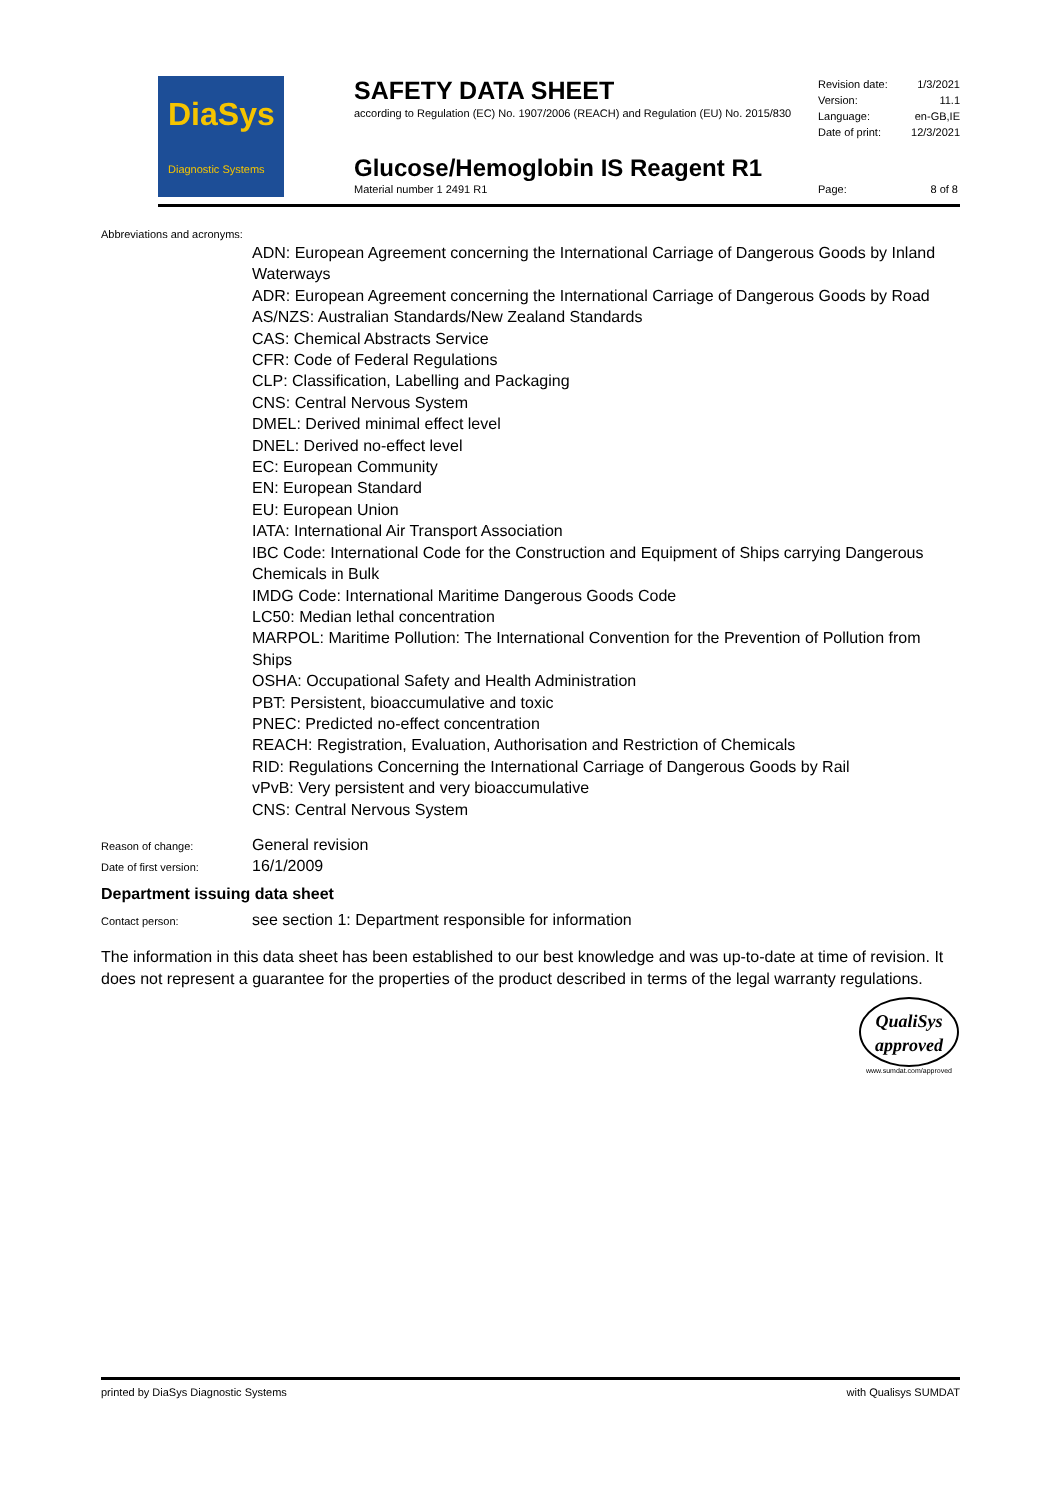DiaSys
Diagnostic Systems
SAFETY DATA SHEET
according to Regulation (EC) No. 1907/2006 (REACH) and Regulation (EU) No. 2015/830
Revision date: 1/3/2021
Version: 11.1
Language: en-GB,IE
Date of print: 12/3/2021
Glucose/Hemoglobin IS Reagent R1
Material number 1 2491 R1 Page: 8 of 8
Abbreviations and acronyms:
ADN: European Agreement concerning the International Carriage of Dangerous Goods by Inland Waterways
ADR: European Agreement concerning the International Carriage of Dangerous Goods by Road
AS/NZS: Australian Standards/New Zealand Standards
CAS: Chemical Abstracts Service
CFR: Code of Federal Regulations
CLP: Classification, Labelling and Packaging
CNS: Central Nervous System
DMEL: Derived minimal effect level
DNEL: Derived no-effect level
EC: European Community
EN: European Standard
EU: European Union
IATA: International Air Transport Association
IBC Code: International Code for the Construction and Equipment of Ships carrying Dangerous Chemicals in Bulk
IMDG Code: International Maritime Dangerous Goods Code
LC50: Median lethal concentration
MARPOL: Maritime Pollution: The International Convention for the Prevention of Pollution from Ships
OSHA: Occupational Safety and Health Administration
PBT: Persistent, bioaccumulative and toxic
PNEC: Predicted no-effect concentration
REACH: Registration, Evaluation, Authorisation and Restriction of Chemicals
RID: Regulations Concerning the International Carriage of Dangerous Goods by Rail
vPvB: Very persistent and very bioaccumulative
CNS: Central Nervous System
Reason of change: General revision
Date of first version: 16/1/2009
Department issuing data sheet
Contact person: see section 1: Department responsible for information
The information in this data sheet has been established to our best knowledge and was up-to-date at time of revision. It does not represent a guarantee for the properties of the product described in terms of the legal warranty regulations.
QualiSys
approved
www.sumdat.com/approved
printed by DiaSys Diagnostic Systems with Qualisys SUMDAT